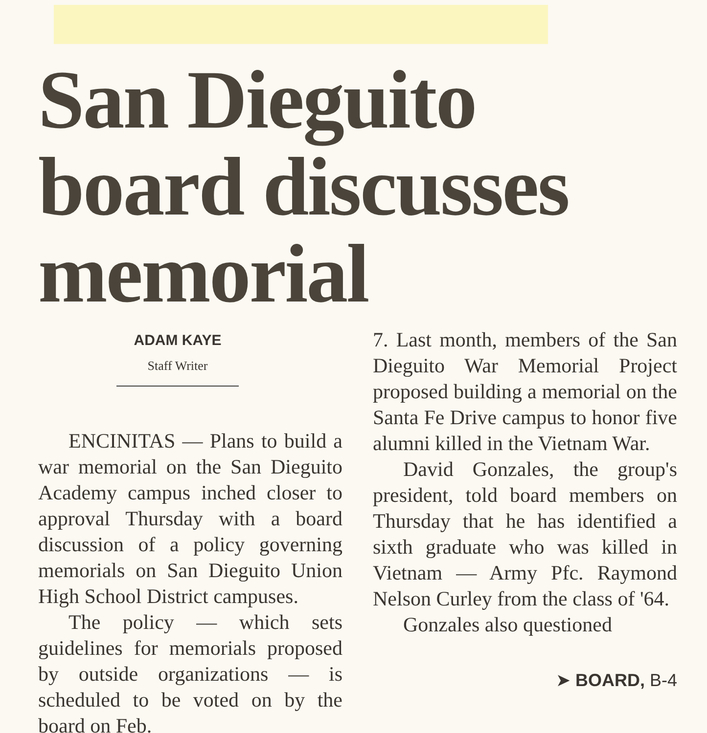San Dieguito board discusses memorial
ADAM KAYE
Staff Writer
ENCINITAS — Plans to build a war memorial on the San Dieguito Academy campus inched closer to approval Thursday with a board discussion of a policy governing memorials on San Dieguito Union High School District campuses.
The policy — which sets guidelines for memorials proposed by outside organizations — is scheduled to be voted on by the board on Feb.
7. Last month, members of the San Dieguito War Memorial Project proposed building a memorial on the Santa Fe Drive campus to honor five alumni killed in the Vietnam War.
David Gonzales, the group's president, told board members on Thursday that he has identified a sixth graduate who was killed in Vietnam — Army Pfc. Raymond Nelson Curley from the class of '64.
Gonzales also questioned
➤ BOARD, B-4